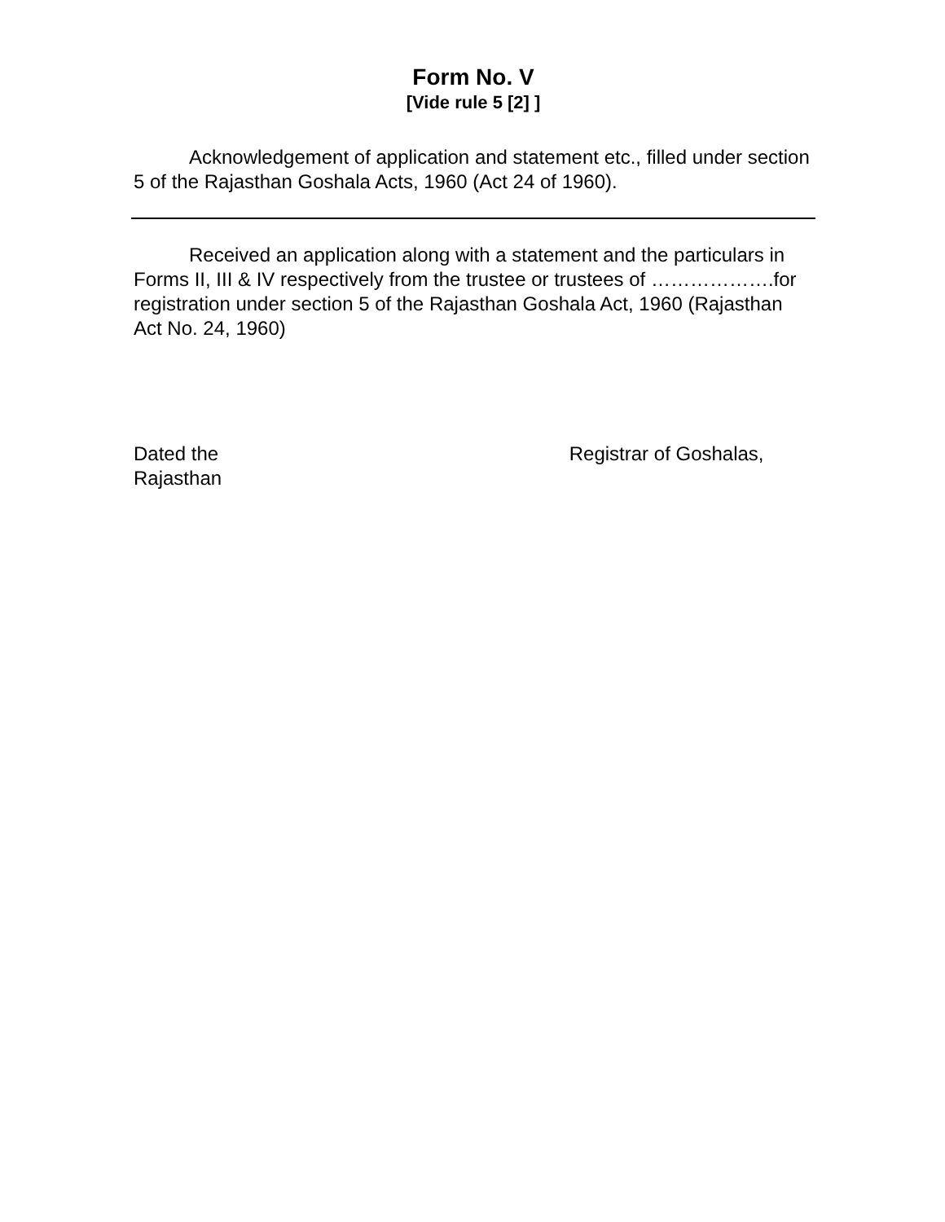Form No. V
[Vide rule 5 [2] ]
Acknowledgement of application and statement etc., filled under section 5 of the Rajasthan Goshala Acts, 1960 (Act 24 of 1960).
Received an application along with a statement and the particulars in Forms II, III & IV respectively from the trustee or trustees of ……………….for registration under section 5 of the Rajasthan Goshala Act, 1960 (Rajasthan Act No. 24, 1960)
Dated the Registrar of Goshalas,
Rajasthan